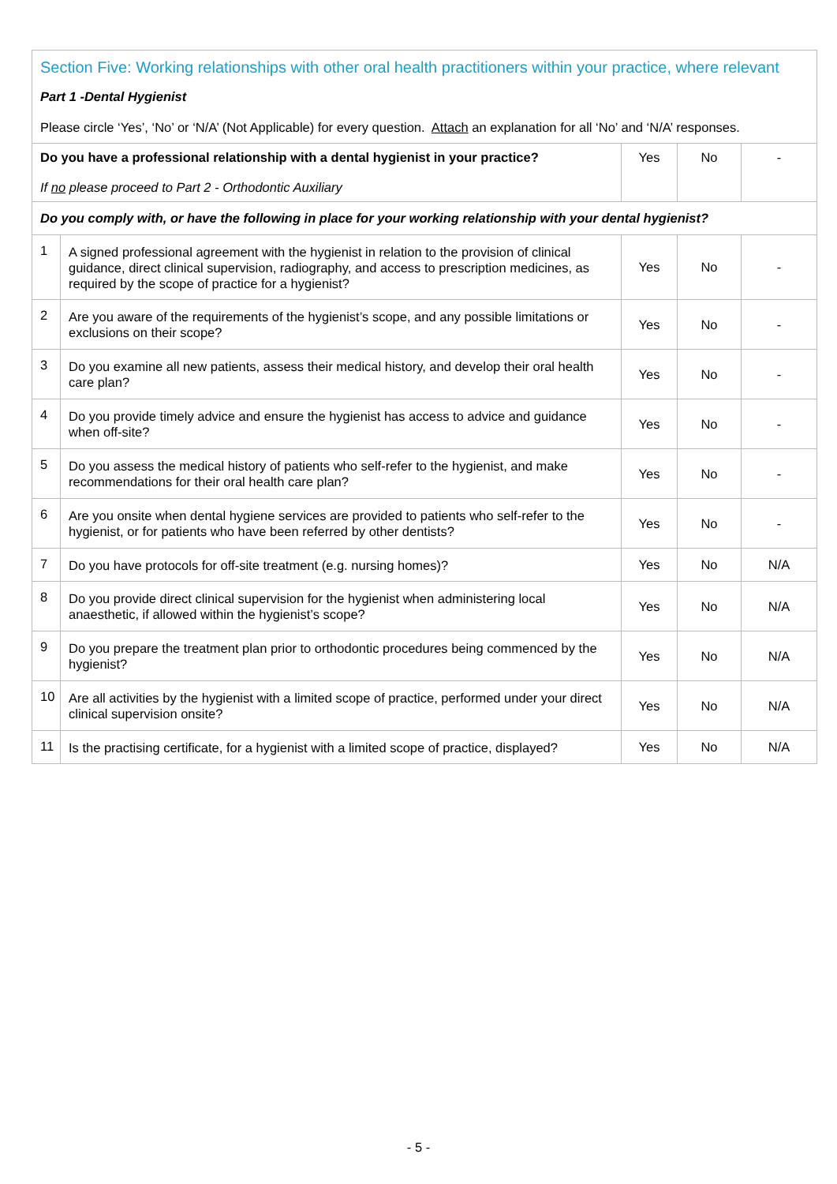| Section Five: Working relationships with other oral health practitioners within your practice, where relevant Part 1 -Dental Hygienist Please circle ‘Yes’, ‘No’ or ‘N/A’ (Not Applicable) for every question. Attach an explanation for all ‘No’ and ‘N/A’ responses. | | | | |
| Do you have a professional relationship with a dental hygienist in your practice? If no please proceed to Part 2 - Orthodontic Auxiliary | | Yes | No | - |
| Do you comply with, or have the following in place for your working relationship with your dental hygienist? | | | | |
| 1 | A signed professional agreement with the hygienist in relation to the provision of clinical guidance, direct clinical supervision, radiography, and access to prescription medicines, as required by the scope of practice for a hygienist? | Yes | No | - |
| 2 | Are you aware of the requirements of the hygienist’s scope, and any possible limitations or exclusions on their scope? | Yes | No | - |
| 3 | Do you examine all new patients, assess their medical history, and develop their oral health care plan? | Yes | No | - |
| 4 | Do you provide timely advice and ensure the hygienist has access to advice and guidance when off-site? | Yes | No | - |
| 5 | Do you assess the medical history of patients who self-refer to the hygienist, and make recommendations for their oral health care plan? | Yes | No | - |
| 6 | Are you onsite when dental hygiene services are provided to patients who self-refer to the hygienist, or for patients who have been referred by other dentists? | Yes | No | - |
| 7 | Do you have protocols for off-site treatment (e.g. nursing homes)? | Yes | No | N/A |
| 8 | Do you provide direct clinical supervision for the hygienist when administering local anaesthetic, if allowed within the hygienist’s scope? | Yes | No | N/A |
| 9 | Do you prepare the treatment plan prior to orthodontic procedures being commenced by the hygienist? | Yes | No | N/A |
| 10 | Are all activities by the hygienist with a limited scope of practice, performed under your direct clinical supervision onsite? | Yes | No | N/A |
| 11 | Is the practising certificate, for a hygienist with a limited scope of practice, displayed? | Yes | No | N/A |
- 5 -